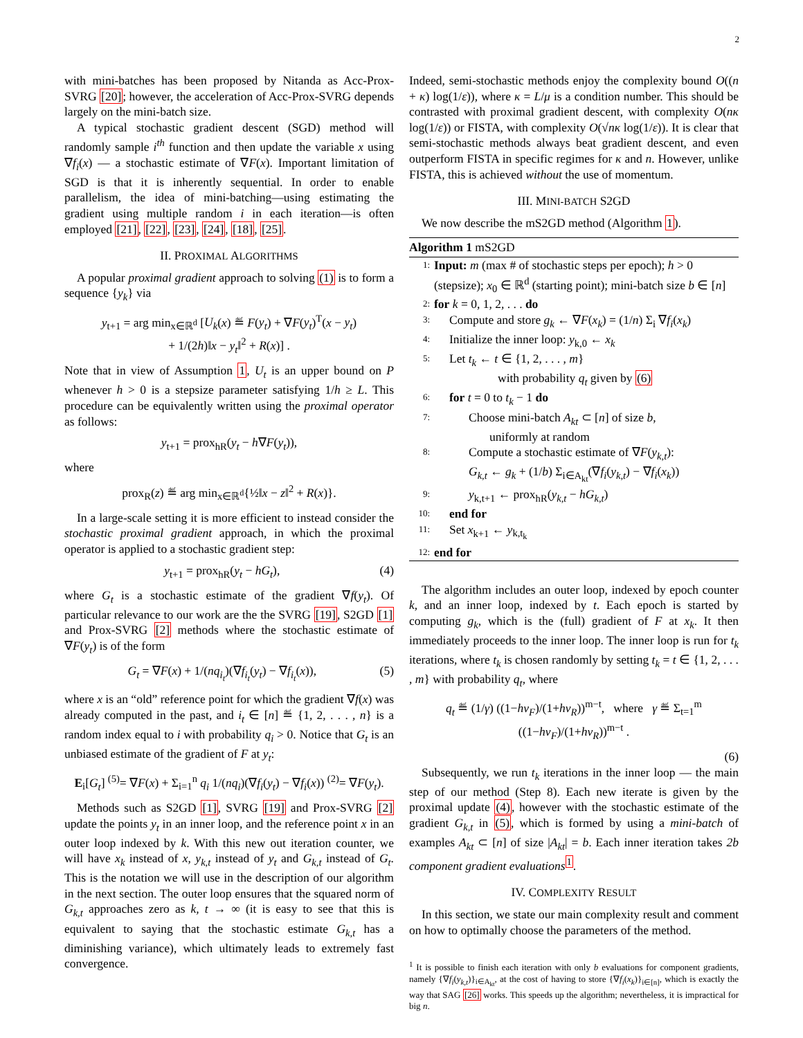2
with mini-batches has been proposed by Nitanda as Acc-Prox-SVRG [20]; however, the acceleration of Acc-Prox-SVRG depends largely on the mini-batch size.
A typical stochastic gradient descent (SGD) method will randomly sample i<sup>th</sup> function and then update the variable x using ∇f<sub>i</sub>(x) — a stochastic estimate of ∇F(x). Important limitation of SGD is that it is inherently sequential. In order to enable parallelism, the idea of mini-batching—using estimating the gradient using multiple random i in each iteration—is often employed [21], [22], [23], [24], [18], [25].
II. PROXIMAL ALGORITHMS
A popular proximal gradient approach to solving (1) is to form a sequence {y<sub>k</sub>} via
y<sub>t+1</sub> = arg min<sub>x∈ℝ<sup>d</sup></sub> [U<sub>k</sub>(x) ≝ F(y<sub>t</sub>) + ∇F(y<sub>t</sub>)<sup>T</sup>(x − y<sub>t</sub>)
+ 1/(2h)‖x − y<sub>t</sub>‖<sup>2</sup> + R(x)] .
Note that in view of Assumption 1, U<sub>t</sub> is an upper bound on P whenever h > 0 is a stepsize parameter satisfying 1/h ≥ L. This procedure can be equivalently written using the proximal operator as follows:
y<sub>t+1</sub> = prox<sub>hR</sub>(y<sub>t</sub> − h∇F(y<sub>t</sub>)),
where
prox<sub>R</sub>(z) ≝ arg min<sub>x∈ℝ<sup>d</sup></sub>{½‖x − z‖<sup>2</sup> + R(x)}.
In a large-scale setting it is more efficient to instead consider the stochastic proximal gradient approach, in which the proximal operator is applied to a stochastic gradient step:
y<sub>t+1</sub> = prox<sub>hR</sub>(y<sub>t</sub> − hG<sub>t</sub>), (4)
where G<sub>t</sub> is a stochastic estimate of the gradient ∇f(y<sub>t</sub>). Of particular relevance to our work are the the SVRG [19], S2GD [1] and Prox-SVRG [2] methods where the stochastic estimate of ∇F(y<sub>t</sub>) is of the form
G<sub>t</sub> = ∇F(x) + 1/(nq<sub>i<sub>t</sub></sub>)(∇f<sub>i<sub>t</sub></sub>(y<sub>t</sub>) − ∇f<sub>i<sub>t</sub></sub>(x)), (5)
where x is an “old” reference point for which the gradient ∇f(x) was already computed in the past, and i<sub>t</sub> ∈ [n] ≝ {1, 2, . . . , n} is a random index equal to i with probability q<sub>i</sub> > 0. Notice that G<sub>t</sub> is an unbiased estimate of the gradient of F at y<sub>t</sub>:
E<sub>i</sub>[G<sub>t</sub>] <sup>(5)</sup>= ∇F(x) + Σ<sub>i=1</sub><sup>n</sup> q<sub>i</sub> 1/(nq<sub>i</sub>)(∇f<sub>i</sub>(y<sub>t</sub>) − ∇f<sub>i</sub>(x)) <sup>(2)</sup>= ∇F(y<sub>t</sub>).
Methods such as S2GD [1], SVRG [19] and Prox-SVRG [2] update the points y<sub>t</sub> in an inner loop, and the reference point x in an outer loop indexed by k. With this new out iteration counter, we will have x<sub>k</sub> instead of x, y<sub>k,t</sub> instead of y<sub>t</sub> and G<sub>k,t</sub> instead of G<sub>t</sub>. This is the notation we will use in the description of our algorithm in the next section. The outer loop ensures that the squared norm of G<sub>k,t</sub> approaches zero as k, t → ∞ (it is easy to see that this is equivalent to saying that the stochastic estimate G<sub>k,t</sub> has a diminishing variance), which ultimately leads to extremely fast convergence.
Indeed, semi-stochastic methods enjoy the complexity bound O((n + κ) log(1/ε)), where κ = L/μ is a condition number. This should be contrasted with proximal gradient descent, with complexity O(nκ log(1/ε)) or FISTA, with complexity O(√nκ log(1/ε)). It is clear that semi-stochastic methods always beat gradient descent, and even outperform FISTA in specific regimes for κ and n. However, unlike FISTA, this is achieved without the use of momentum.
III. MINI-BATCH S2GD
We now describe the mS2GD method (Algorithm 1).
Algorithm 1 mS2GD
1: Input: m (max # of stochastic steps per epoch); h > 0 (stepsize); x<sub>0</sub> ∈ ℝ<sup>d</sup> (starting point); mini-batch size b ∈ [n]
2: for k = 0, 1, 2, . . . do
3: Compute and store g<sub>k</sub> ← ∇F(x<sub>k</sub>) = (1/n) Σ<sub>i</sub> ∇f<sub>i</sub>(x<sub>k</sub>)
4: Initialize the inner loop: y<sub>k,0</sub> ← x<sub>k</sub>
5: Let t<sub>k</sub> ← t ∈ {1, 2, . . . , m}
with probability q<sub>t</sub> given by (6)
6: for t = 0 to t<sub>k</sub> − 1 do
7: Choose mini-batch A<sub>kt</sub> ⊂ [n] of size b,
uniformly at random
8: Compute a stochastic estimate of ∇F(y<sub>k,t</sub>):
G<sub>k,t</sub> ← g<sub>k</sub> + (1/b) Σ<sub>i∈A<sub>kt</sub></sub>(∇f<sub>i</sub>(y<sub>k,t</sub>) − ∇f<sub>i</sub>(x<sub>k</sub>))
9: y<sub>k,t+1</sub> ← prox<sub>hR</sub>(y<sub>k,t</sub> − hG<sub>k,t</sub>)
10: end for
11: Set x<sub>k+1</sub> ← y<sub>k,t<sub>k</sub></sub>
12: end for
The algorithm includes an outer loop, indexed by epoch counter k, and an inner loop, indexed by t. Each epoch is started by computing g<sub>k</sub>, which is the (full) gradient of F at x<sub>k</sub>. It then immediately proceeds to the inner loop. The inner loop is run for t<sub>k</sub> iterations, where t<sub>k</sub> is chosen randomly by setting t<sub>k</sub> = t ∈ {1, 2, . . . , m} with probability q<sub>t</sub>, where
q<sub>t</sub> ≝ (1/γ) ((1−hν<sub>F</sub>)/(1+hν<sub>R</sub>))<sup>m−t</sup>, where γ ≝ Σ<sub>t=1</sub><sup>m</sup> ((1−hν<sub>F</sub>)/(1+hν<sub>R</sub>))<sup>m−t</sup> .
(6)
Subsequently, we run t<sub>k</sub> iterations in the inner loop — the main step of our method (Step 8). Each new iterate is given by the proximal update (4), however with the stochastic estimate of the gradient G<sub>k,t</sub> in (5), which is formed by using a mini-batch of examples A<sub>kt</sub> ⊂ [n] of size |A<sub>kt</sub>| = b. Each inner iteration takes 2b component gradient evaluations<sup>1</sup>.
IV. COMPLEXITY RESULT
In this section, we state our main complexity result and comment on how to optimally choose the parameters of the method.
<sup>1</sup> It is possible to finish each iteration with only b evaluations for component gradients, namely {∇f<sub>i</sub>(y<sub>k,t</sub>)}<sub>i∈A<sub>kt</sub></sub>, at the cost of having to store {∇f<sub>i</sub>(x<sub>k</sub>)}<sub>i∈[n]</sub>, which is exactly the way that SAG [26] works. This speeds up the algorithm; nevertheless, it is impractical for big n.